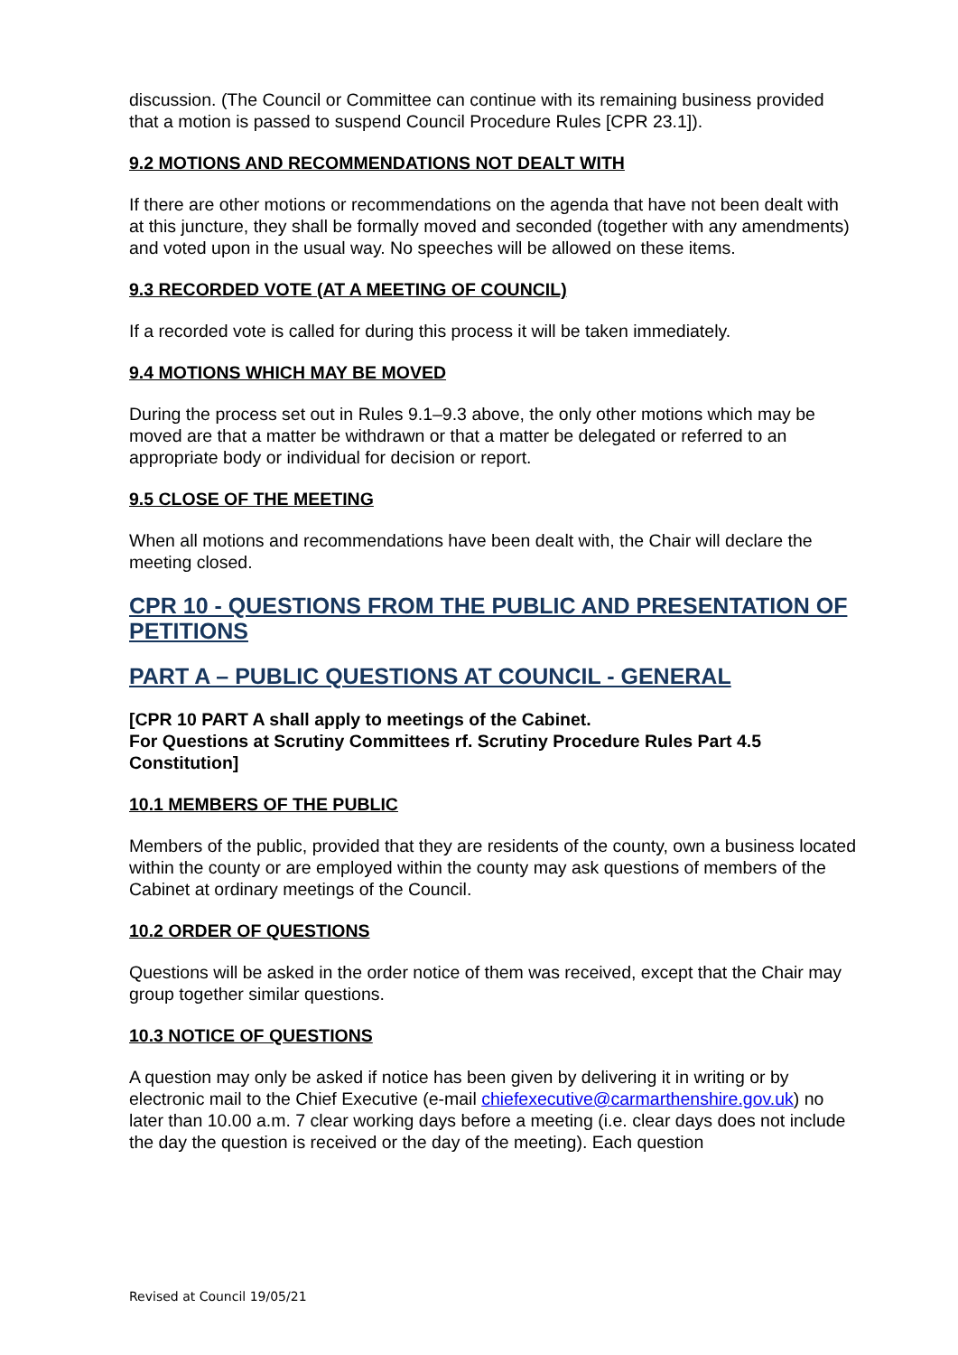discussion. (The Council or Committee can continue with its remaining business provided that a motion is passed to suspend Council Procedure Rules [CPR 23.1]).
9.2 MOTIONS AND RECOMMENDATIONS NOT DEALT WITH
If there are other motions or recommendations on the agenda that have not been dealt with at this juncture, they shall be formally moved and seconded (together with any amendments) and voted upon in the usual way. No speeches will be allowed on these items.
9.3 RECORDED VOTE (AT A MEETING OF COUNCIL)
If a recorded vote is called for during this process it will be taken immediately.
9.4 MOTIONS WHICH MAY BE MOVED
During the process set out in Rules 9.1–9.3 above, the only other motions which may be moved are that a matter be withdrawn or that a matter be delegated or referred to an appropriate body or individual for decision or report.
9.5 CLOSE OF THE MEETING
When all motions and recommendations have been dealt with, the Chair will declare the meeting closed.
CPR 10 - QUESTIONS FROM THE PUBLIC AND PRESENTATION OF PETITIONS
PART A – PUBLIC QUESTIONS AT COUNCIL - GENERAL
[CPR 10 PART A shall apply to meetings of the Cabinet.
For Questions at Scrutiny Committees rf. Scrutiny Procedure Rules Part 4.5 Constitution]
10.1 MEMBERS OF THE PUBLIC
Members of the public, provided that they are residents of the county, own a business located within the county or are employed within the county may ask questions of members of the Cabinet at ordinary meetings of the Council.
10.2 ORDER OF QUESTIONS
Questions will be asked in the order notice of them was received, except that the Chair may group together similar questions.
10.3 NOTICE OF QUESTIONS
A question may only be asked if notice has been given by delivering it in writing or by electronic mail to the Chief Executive (e-mail chiefexecutive@carmarthenshire.gov.uk) no later than 10.00 a.m. 7 clear working days before a meeting (i.e. clear days does not include the day the question is received or the day of the meeting). Each question
Revised at Council 19/05/21